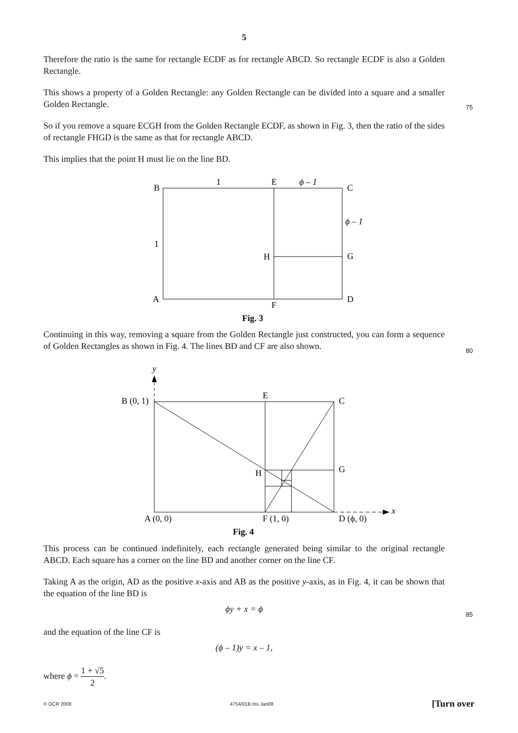5
Therefore the ratio is the same for rectangle ECDF as for rectangle ABCD. So rectangle ECDF is also a Golden Rectangle.
This shows a property of a Golden Rectangle: any Golden Rectangle can be divided into a square and a smaller Golden Rectangle.
75
So if you remove a square ECGH from the Golden Rectangle ECDF, as shown in Fig. 3, then the ratio of the sides of rectangle FHGD is the same as that for rectangle ABCD.
This implies that the point H must lie on the line BD.
B
1
E
ϕ – 1
C
ϕ – 1
1
H
G
A
D
F
Fig. 3
Continuing in this way, removing a square from the Golden Rectangle just constructed, you can form a sequence of Golden Rectangles as shown in Fig. 4. The lines BD and CF are also shown.
80
y
x
B (0, 1)
E
C
H
G
A (0, 0)
F (1, 0)
D (ϕ, 0)
Fig. 4
This process can be continued indefinitely, each rectangle generated being similar to the original rectangle ABCD. Each square has a corner on the line BD and another corner on the line CF.
Taking A as the origin, AD as the positive x-axis and AB as the positive y-axis, as in Fig. 4, it can be shown that the equation of the line BD is
ϕy + x = ϕ
85
and the equation of the line CF is
(ϕ – 1)y = x – 1,
where ϕ = 1 + √5 2.
© OCR 2008 4754/01B Ins Jan08 [Turn over